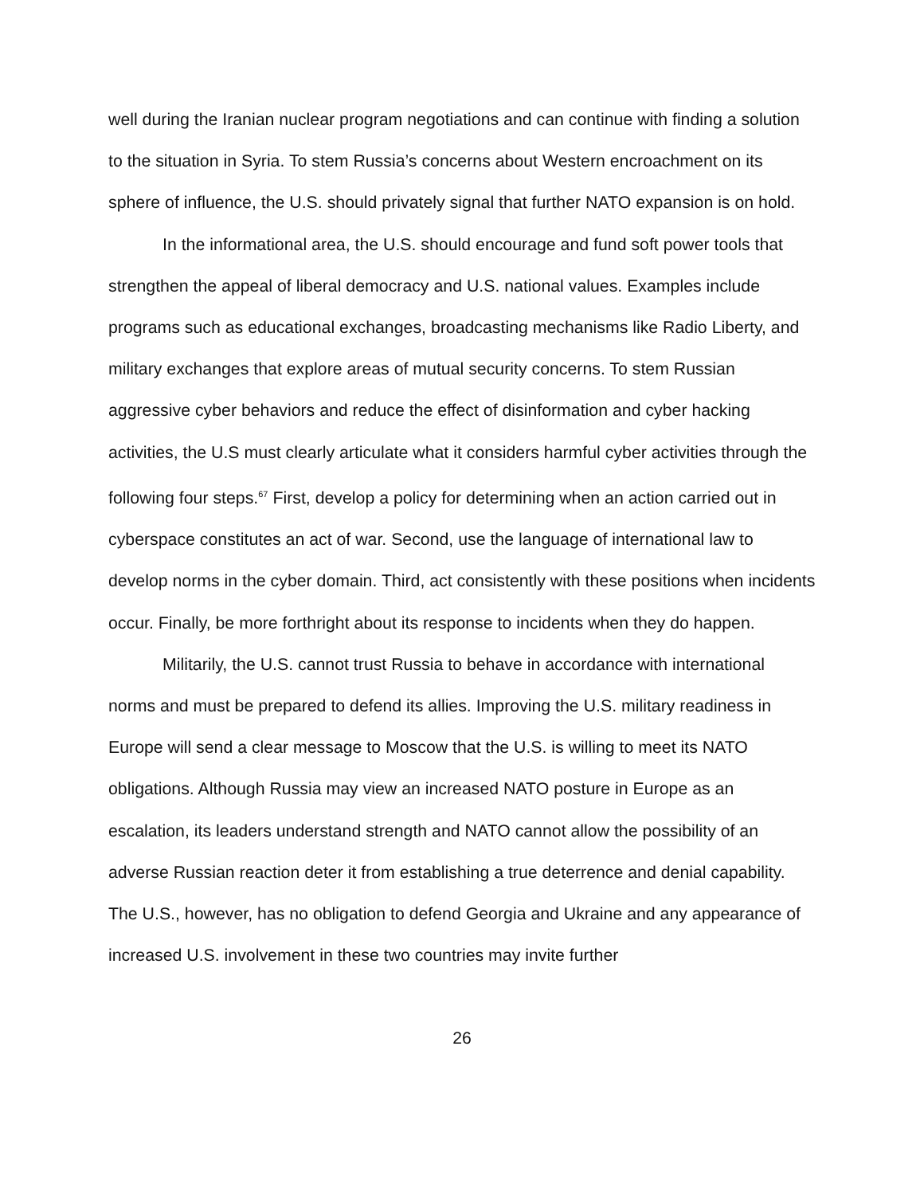well during the Iranian nuclear program negotiations and can continue with finding a solution to the situation in Syria. To stem Russia’s concerns about Western encroachment on its sphere of influence, the U.S. should privately signal that further NATO expansion is on hold.
In the informational area, the U.S. should encourage and fund soft power tools that strengthen the appeal of liberal democracy and U.S. national values. Examples include programs such as educational exchanges, broadcasting mechanisms like Radio Liberty, and military exchanges that explore areas of mutual security concerns. To stem Russian aggressive cyber behaviors and reduce the effect of disinformation and cyber hacking activities, the U.S must clearly articulate what it considers harmful cyber activities through the following four steps.<sup>67</sup> First, develop a policy for determining when an action carried out in cyberspace constitutes an act of war. Second, use the language of international law to develop norms in the cyber domain. Third, act consistently with these positions when incidents occur. Finally, be more forthright about its response to incidents when they do happen.
Militarily, the U.S. cannot trust Russia to behave in accordance with international norms and must be prepared to defend its allies. Improving the U.S. military readiness in Europe will send a clear message to Moscow that the U.S. is willing to meet its NATO obligations. Although Russia may view an increased NATO posture in Europe as an escalation, its leaders understand strength and NATO cannot allow the possibility of an adverse Russian reaction deter it from establishing a true deterrence and denial capability. The U.S., however, has no obligation to defend Georgia and Ukraine and any appearance of increased U.S. involvement in these two countries may invite further
26